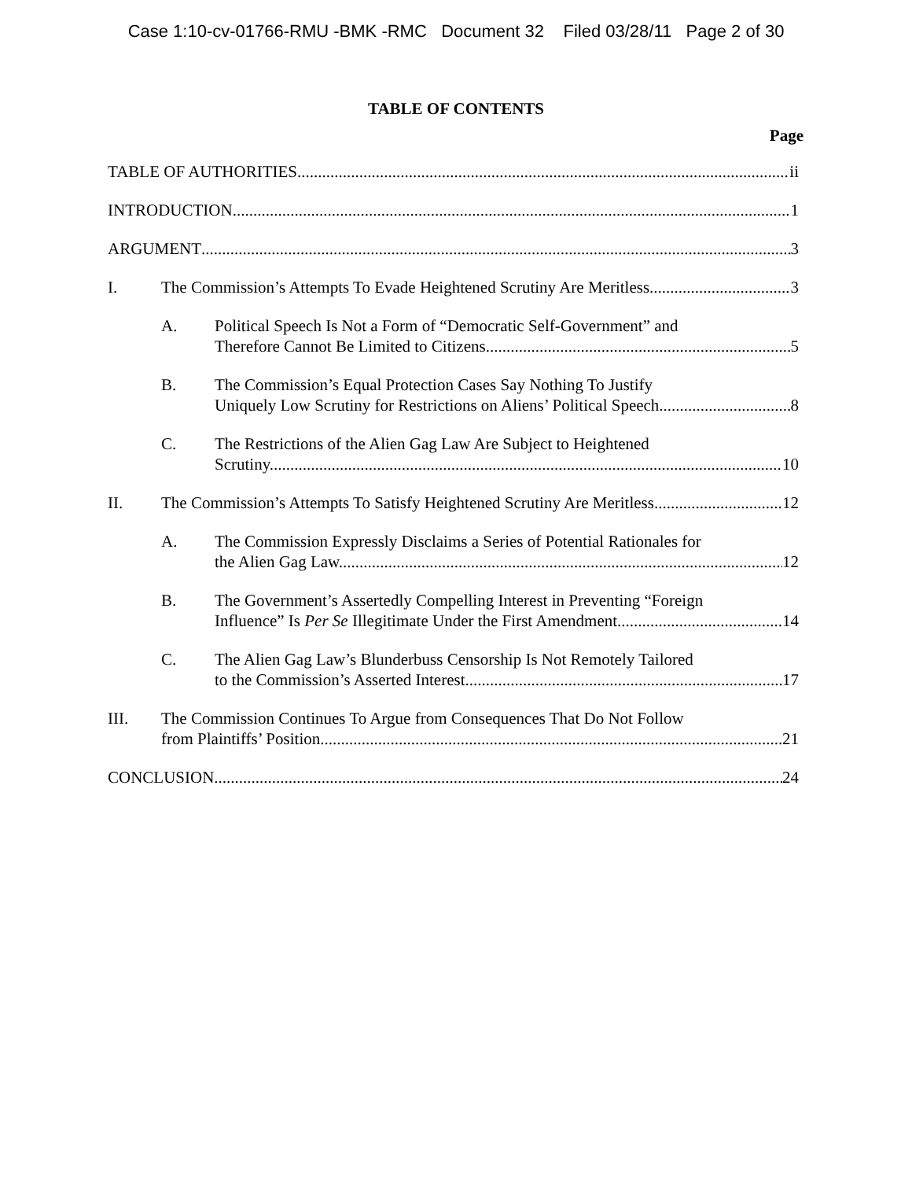Case 1:10-cv-01766-RMU -BMK -RMC Document 32 Filed 03/28/11 Page 2 of 30
TABLE OF CONTENTS
Page
TABLE OF AUTHORITIES ii
INTRODUCTION 1
ARGUMENT 3
I. The Commission’s Attempts To Evade Heightened Scrutiny Are Meritless. 3
A. Political Speech Is Not a Form of “Democratic Self-Government” and
Therefore Cannot Be Limited to Citizens. 5
B. The Commission’s Equal Protection Cases Say Nothing To Justify
Uniquely Low Scrutiny for Restrictions on Aliens’ Political Speech. 8
C. The Restrictions of the Alien Gag Law Are Subject to Heightened
Scrutiny. 10
II. The Commission’s Attempts To Satisfy Heightened Scrutiny Are Meritless. 12
A. The Commission Expressly Disclaims a Series of Potential Rationales for
the Alien Gag Law. 12
B. The Government’s Assertedly Compelling Interest in Preventing “Foreign
Influence” Is Per Se Illegitimate Under the First Amendment. 14
C. The Alien Gag Law’s Blunderbuss Censorship Is Not Remotely Tailored
to the Commission’s Asserted Interest. 17
III. The Commission Continues To Argue from Consequences That Do Not Follow
from Plaintiffs’ Position. 21
CONCLUSION 24